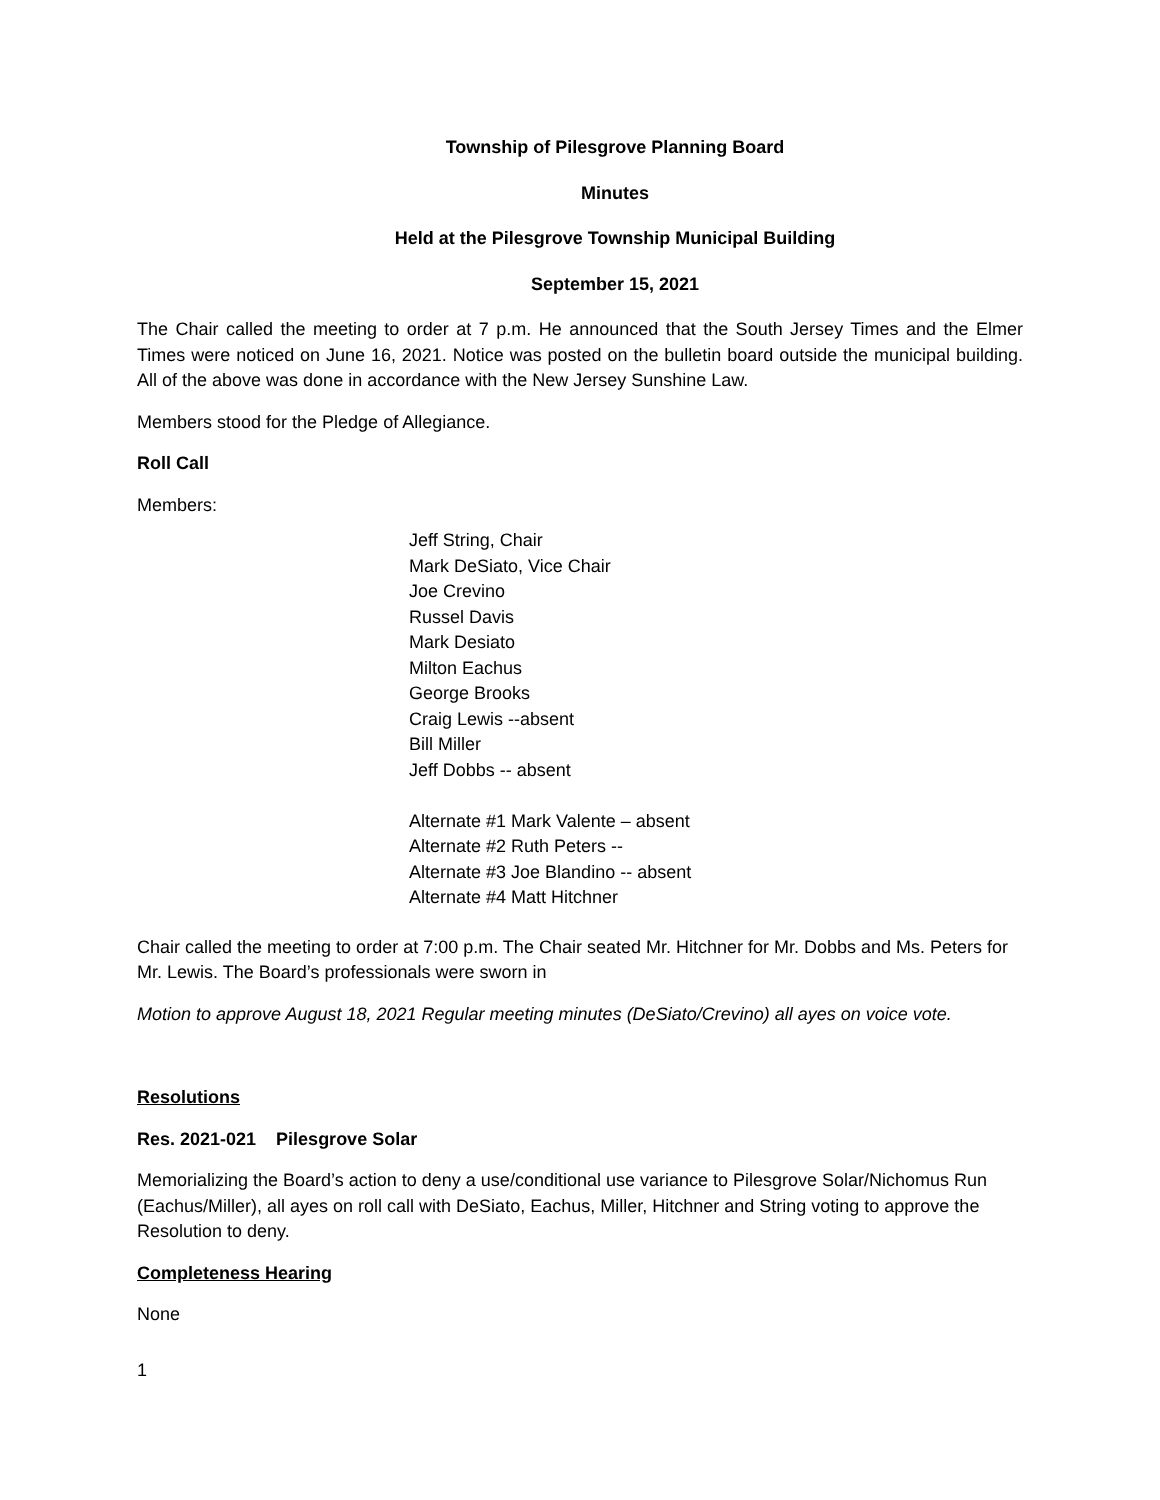Township of Pilesgrove Planning Board
Minutes
Held at the Pilesgrove Township Municipal Building
September 15, 2021
The Chair called the meeting to order at 7 p.m. He announced that the South Jersey Times and the Elmer Times were noticed on June 16, 2021. Notice was posted on the bulletin board outside the municipal building. All of the above was done in accordance with the New Jersey Sunshine Law.
Members stood for the Pledge of Allegiance.
Roll Call
Members:
Jeff String, Chair
Mark DeSiato, Vice Chair
Joe Crevino
Russel Davis
Mark Desiato
Milton Eachus
George Brooks
Craig Lewis --absent
Bill Miller
Jeff Dobbs -- absent
Alternate #1 Mark Valente – absent
Alternate #2 Ruth Peters --
Alternate #3 Joe Blandino -- absent
Alternate #4 Matt Hitchner
Chair called the meeting to order at 7:00 p.m. The Chair seated Mr. Hitchner for Mr. Dobbs and Ms. Peters for Mr. Lewis. The Board’s professionals were sworn in
Motion to approve August 18, 2021 Regular meeting minutes (DeSiato/Crevino) all ayes on voice vote.
Resolutions
Res. 2021-021 Pilesgrove Solar
Memorializing the Board’s action to deny a use/conditional use variance to Pilesgrove Solar/Nichomus Run (Eachus/Miller), all ayes on roll call with DeSiato, Eachus, Miller, Hitchner and String voting to approve the Resolution to deny.
Completeness Hearing
None
1